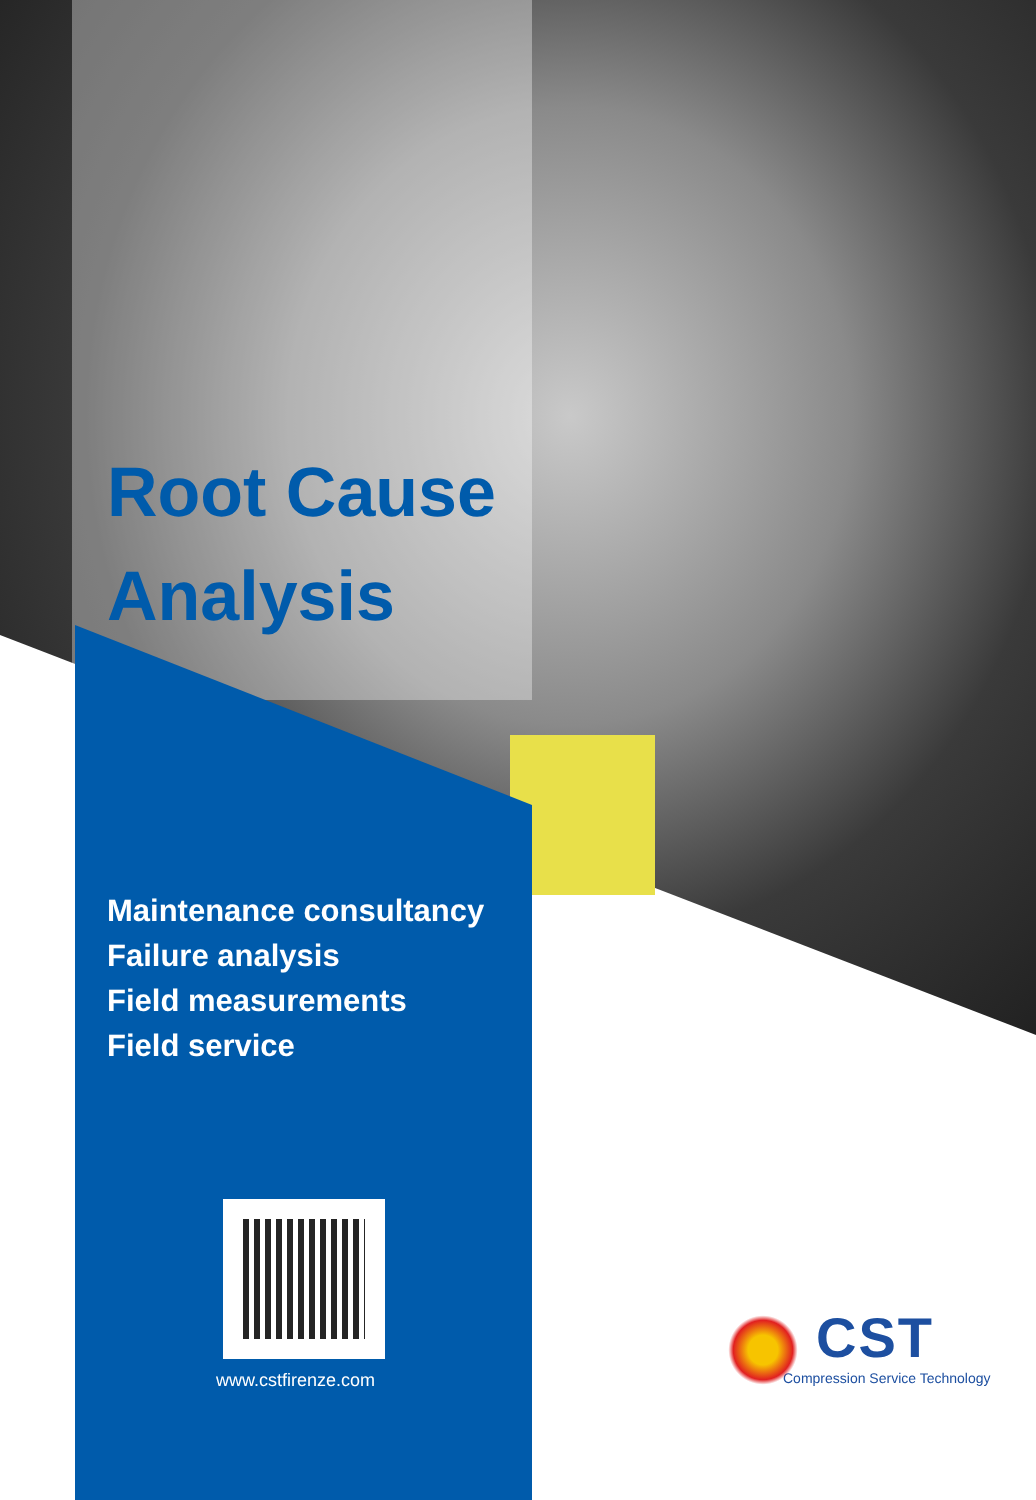Root Cause
Analysis
Maintenance consultancy
Failure analysis
Field measurements
Field service
www.cstfirenze.com
CST
Compression Service Technology